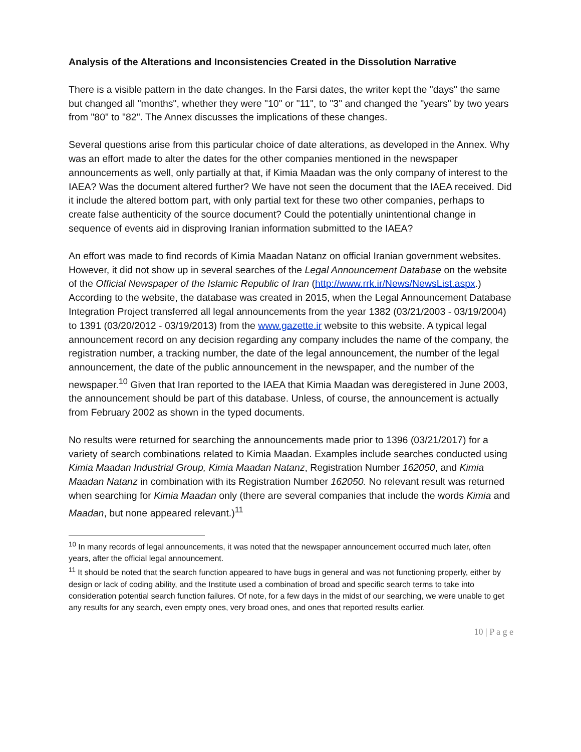Analysis of the Alterations and Inconsistencies Created in the Dissolution Narrative
There is a visible pattern in the date changes. In the Farsi dates, the writer kept the "days" the same but changed all "months", whether they were "10" or "11", to "3" and changed the "years" by two years from "80" to "82". The Annex discusses the implications of these changes.
Several questions arise from this particular choice of date alterations, as developed in the Annex. Why was an effort made to alter the dates for the other companies mentioned in the newspaper announcements as well, only partially at that, if Kimia Maadan was the only company of interest to the IAEA? Was the document altered further? We have not seen the document that the IAEA received. Did it include the altered bottom part, with only partial text for these two other companies, perhaps to create false authenticity of the source document? Could the potentially unintentional change in sequence of events aid in disproving Iranian information submitted to the IAEA?
An effort was made to find records of Kimia Maadan Natanz on official Iranian government websites. However, it did not show up in several searches of the Legal Announcement Database on the website of the Official Newspaper of the Islamic Republic of Iran (http://www.rrk.ir/News/NewsList.aspx.) According to the website, the database was created in 2015, when the Legal Announcement Database Integration Project transferred all legal announcements from the year 1382 (03/21/2003 - 03/19/2004) to 1391 (03/20/2012 - 03/19/2013) from the www.gazette.ir website to this website. A typical legal announcement record on any decision regarding any company includes the name of the company, the registration number, a tracking number, the date of the legal announcement, the number of the legal announcement, the date of the public announcement in the newspaper, and the number of the newspaper.<sup>10</sup> Given that Iran reported to the IAEA that Kimia Maadan was deregistered in June 2003, the announcement should be part of this database. Unless, of course, the announcement is actually from February 2002 as shown in the typed documents.
No results were returned for searching the announcements made prior to 1396 (03/21/2017) for a variety of search combinations related to Kimia Maadan. Examples include searches conducted using Kimia Maadan Industrial Group, Kimia Maadan Natanz, Registration Number 162050, and Kimia Maadan Natanz in combination with its Registration Number 162050. No relevant result was returned when searching for Kimia Maadan only (there are several companies that include the words Kimia and Maadan, but none appeared relevant.)<sup>11</sup>
<sup>10</sup> In many records of legal announcements, it was noted that the newspaper announcement occurred much later, often years, after the official legal announcement.
<sup>11</sup> It should be noted that the search function appeared to have bugs in general and was not functioning properly, either by design or lack of coding ability, and the Institute used a combination of broad and specific search terms to take into consideration potential search function failures. Of note, for a few days in the midst of our searching, we were unable to get any results for any search, even empty ones, very broad ones, and ones that reported results earlier.
10 | P a g e